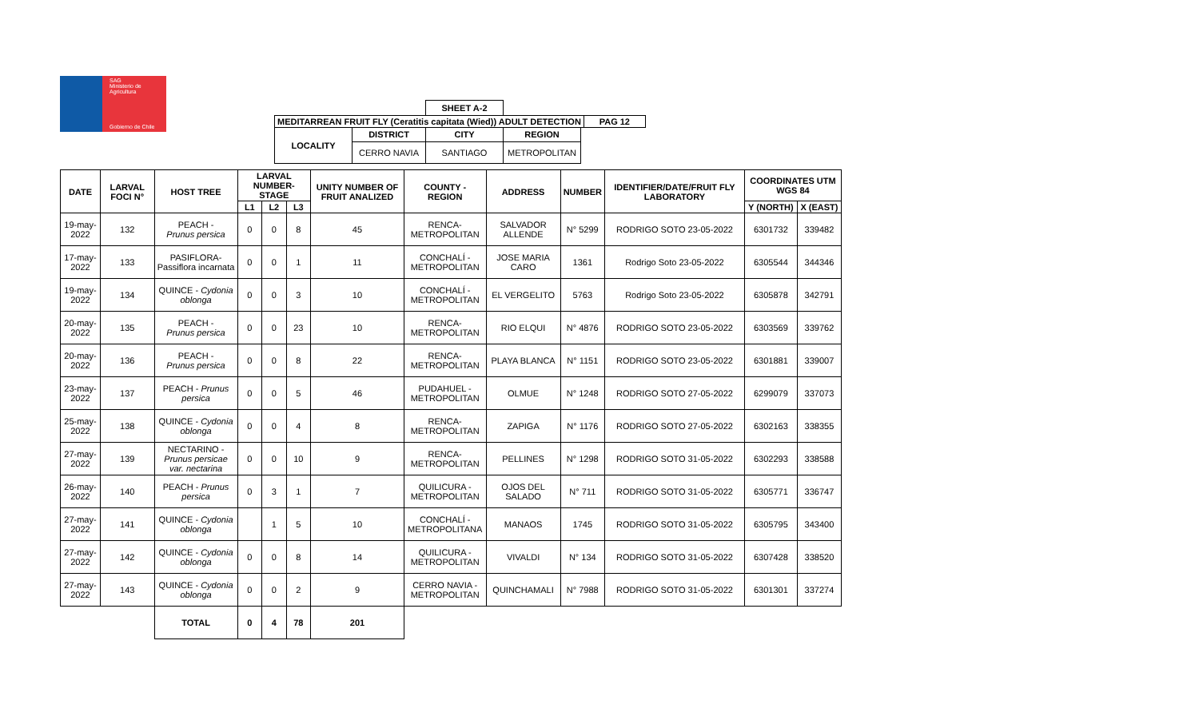SAG
Ministerio de
Agricultura
Gobierno de Chile
| | | SHEET A-2 | | | |
| MEDITARREAN FRUIT FLY (Ceratitis capitata (Wied)) ADULT DETECTION | | | | | PAG 12 |
| LOCALITY | DISTRICT | CITY | REGION | | |
| | CERRO NAVIA | SANTIAGO | METROPOLITAN | | |
| DATE | LARVAL FOCI N° | HOST TREE | LARVAL NUMBER-STAGE | | | UNITY NUMBER OF FRUIT ANALIZED | COUNTY - REGION | ADDRESS | NUMBER | IDENTIFIER/DATE/FRUIT FLY LABORATORY | COORDINATES UTM WGS 84 | |
| --- | --- | --- | --- | --- | --- | --- | --- | --- | --- | --- | --- | --- |
| | | | L1 | L2 | L3 | | | | | | Y (NORTH) | X (EAST) |
| 19-may-2022 | 132 | PEACH - Prunus persica | 0 | 0 | 8 | 45 | RENCA- METROPOLITAN | SALVADOR ALLENDE | N° 5299 | RODRIGO SOTO 23-05-2022 | 6301732 | 339482 |
| 17-may-2022 | 133 | PASIFLORA- Passiflora incarnata | 0 | 0 | 1 | 11 | CONCHALÍ - METROPOLITAN | JOSE MARIA CARO | 1361 | Rodrigo Soto 23-05-2022 | 6305544 | 344346 |
| 19-may-2022 | 134 | QUINCE - Cydonia oblonga | 0 | 0 | 3 | 10 | CONCHALÍ - METROPOLITAN | EL VERGELITO | 5763 | Rodrigo Soto 23-05-2022 | 6305878 | 342791 |
| 20-may-2022 | 135 | PEACH - Prunus persica | 0 | 0 | 23 | 10 | RENCA- METROPOLITAN | RIO ELQUI | N° 4876 | RODRIGO SOTO 23-05-2022 | 6303569 | 339762 |
| 20-may-2022 | 136 | PEACH - Prunus persica | 0 | 0 | 8 | 22 | RENCA- METROPOLITAN | PLAYA BLANCA | N° 1151 | RODRIGO SOTO 23-05-2022 | 6301881 | 339007 |
| 23-may-2022 | 137 | PEACH - Prunus persica | 0 | 0 | 5 | 46 | PUDAHUEL - METROPOLITAN | OLMUE | N° 1248 | RODRIGO SOTO 27-05-2022 | 6299079 | 337073 |
| 25-may-2022 | 138 | QUINCE - Cydonia oblonga | 0 | 0 | 4 | 8 | RENCA- METROPOLITAN | ZAPIGA | N° 1176 | RODRIGO SOTO 27-05-2022 | 6302163 | 338355 |
| 27-may-2022 | 139 | NECTARINO - Prunus persicae var. nectarina | 0 | 0 | 10 | 9 | RENCA- METROPOLITAN | PELLINES | N° 1298 | RODRIGO SOTO 31-05-2022 | 6302293 | 338588 |
| 26-may-2022 | 140 | PEACH - Prunus persica | 0 | 3 | 1 | 7 | QUILICURA - METROPOLITAN | OJOS DEL SALADO | N° 711 | RODRIGO SOTO 31-05-2022 | 6305771 | 336747 |
| 27-may-2022 | 141 | QUINCE - Cydonia oblonga | | 1 | 5 | 10 | CONCHALÍ - METROPOLITANA | MANAOS | 1745 | RODRIGO SOTO 31-05-2022 | 6305795 | 343400 |
| 27-may-2022 | 142 | QUINCE - Cydonia oblonga | 0 | 0 | 8 | 14 | QUILICURA - METROPOLITAN | VIVALDI | N° 134 | RODRIGO SOTO 31-05-2022 | 6307428 | 338520 |
| 27-may-2022 | 143 | QUINCE - Cydonia oblonga | 0 | 0 | 2 | 9 | CERRO NAVIA - METROPOLITAN | QUINCHAMALI | N° 7988 | RODRIGO SOTO 31-05-2022 | 6301301 | 337274 |
| | | TOTAL | 0 | 4 | 78 | 201 | | | | | | |